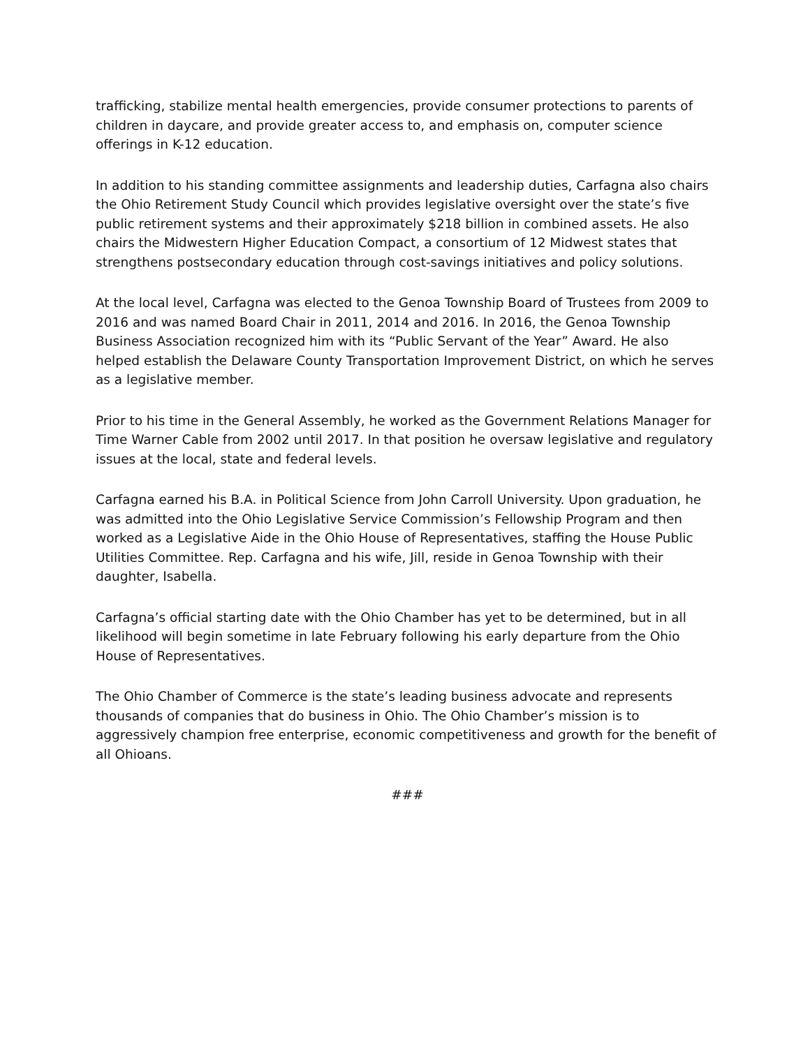trafficking, stabilize mental health emergencies, provide consumer protections to parents of children in daycare, and provide greater access to, and emphasis on, computer science offerings in K-12 education.
In addition to his standing committee assignments and leadership duties, Carfagna also chairs the Ohio Retirement Study Council which provides legislative oversight over the state’s five public retirement systems and their approximately $218 billion in combined assets. He also chairs the Midwestern Higher Education Compact, a consortium of 12 Midwest states that strengthens postsecondary education through cost-savings initiatives and policy solutions.
At the local level, Carfagna was elected to the Genoa Township Board of Trustees from 2009 to 2016 and was named Board Chair in 2011, 2014 and 2016. In 2016, the Genoa Township Business Association recognized him with its “Public Servant of the Year” Award. He also helped establish the Delaware County Transportation Improvement District, on which he serves as a legislative member.
Prior to his time in the General Assembly, he worked as the Government Relations Manager for Time Warner Cable from 2002 until 2017. In that position he oversaw legislative and regulatory issues at the local, state and federal levels.
Carfagna earned his B.A. in Political Science from John Carroll University. Upon graduation, he was admitted into the Ohio Legislative Service Commission’s Fellowship Program and then worked as a Legislative Aide in the Ohio House of Representatives, staffing the House Public Utilities Committee. Rep. Carfagna and his wife, Jill, reside in Genoa Township with their daughter, Isabella.
Carfagna’s official starting date with the Ohio Chamber has yet to be determined, but in all likelihood will begin sometime in late February following his early departure from the Ohio House of Representatives.
The Ohio Chamber of Commerce is the state’s leading business advocate and represents thousands of companies that do business in Ohio. The Ohio Chamber’s mission is to aggressively champion free enterprise, economic competitiveness and growth for the benefit of all Ohioans.
###